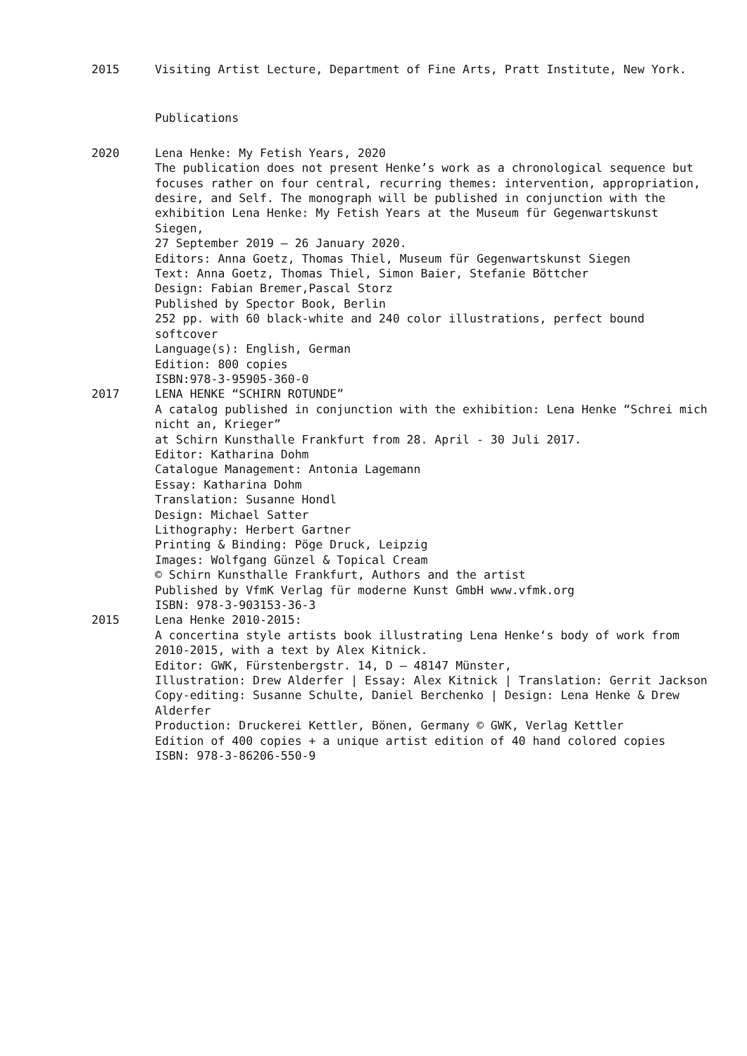2015 Visiting Artist Lecture, Department of Fine Arts, Pratt Institute, New York.
Publications
2020 Lena Henke: My Fetish Years, 2020
The publication does not present Henke’s work as a chronological sequence but focuses rather on four central, recurring themes: intervention, appropriation, desire, and Self. The monograph will be published in conjunction with the exhibition Lena Henke: My Fetish Years at the Museum für Gegenwartskunst Siegen,
27 September 2019 – 26 January 2020.
Editors: Anna Goetz, Thomas Thiel, Museum für Gegenwartskunst Siegen
Text: Anna Goetz, Thomas Thiel, Simon Baier, Stefanie Böttcher
Design: Fabian Bremer,Pascal Storz
Published by Spector Book, Berlin
252 pp. with 60 black-white and 240 color illustrations, perfect bound softcover
Language(s): English, German
Edition: 800 copies
ISBN:978-3-95905-360-0
2017 LENA HENKE “SCHIRN ROTUNDE”
A catalog published in conjunction with the exhibition: Lena Henke “Schrei mich nicht an, Krieger”
at Schirn Kunsthalle Frankfurt from 28. April - 30 Juli 2017.
Editor: Katharina Dohm
Catalogue Management: Antonia Lagemann
Essay: Katharina Dohm
Translation: Susanne Hondl
Design: Michael Satter
Lithography: Herbert Gartner
Printing & Binding: Pöge Druck, Leipzig
Images: Wolfgang Günzel & Topical Cream
© Schirn Kunsthalle Frankfurt, Authors and the artist
Published by VfmK Verlag für moderne Kunst GmbH www.vfmk.org
ISBN: 978-3-903153-36-3
2015 Lena Henke 2010-2015:
A concertina style artists book illustrating Lena Henke‘s body of work from 2010-2015, with a text by Alex Kitnick.
Editor: GWK, Fürstenbergstr. 14, D – 48147 Münster,
Illustration: Drew Alderfer | Essay: Alex Kitnick | Translation: Gerrit Jackson
Copy-editing: Susanne Schulte, Daniel Berchenko | Design: Lena Henke & Drew Alderfer
Production: Druckerei Kettler, Bönen, Germany © GWK, Verlag Kettler
Edition of 400 copies + a unique artist edition of 40 hand colored copies
ISBN: 978-3-86206-550-9